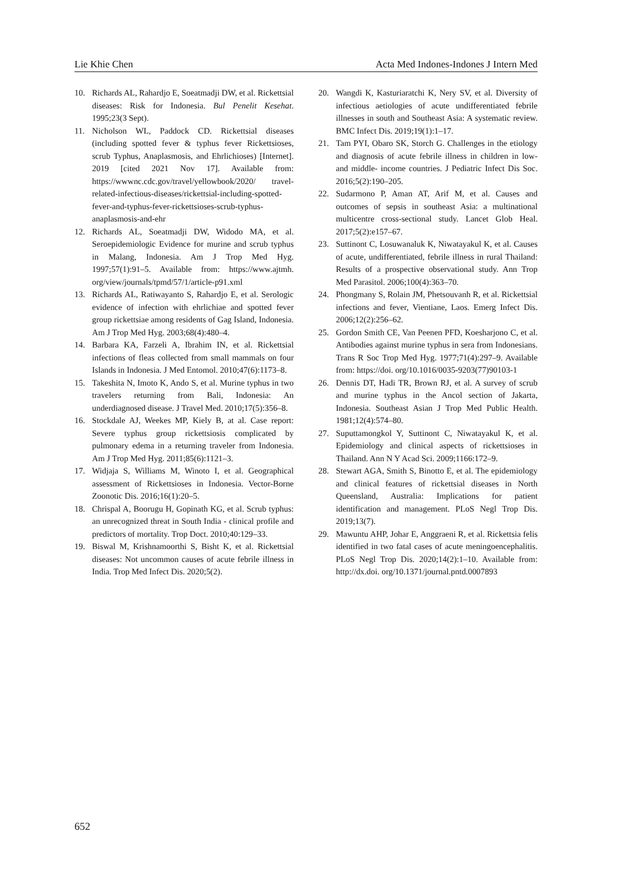Lie Khie Chen Acta Med Indones-Indones J Intern Med
10. Richards AL, Rahardjo E, Soeatmadji DW, et al. Rickettsial diseases: Risk for Indonesia. Bul Penelit Kesehat. 1995;23(3 Sept).
11. Nicholson WL, Paddock CD. Rickettsial diseases (including spotted fever & typhus fever Rickettsioses, scrub Typhus, Anaplasmosis, and Ehrlichioses) [Internet]. 2019 [cited 2021 Nov 17]. Available from: https://wwwnc.cdc.gov/travel/yellowbook/2020/ travel-related-infectious-diseases/rickettsial-including-spotted-fever-and-typhus-fever-rickettsioses-scrub-typhus-anaplasmosis-and-ehr
12. Richards AL, Soeatmadji DW, Widodo MA, et al. Seroepidemiologic Evidence for murine and scrub typhus in Malang, Indonesia. Am J Trop Med Hyg. 1997;57(1):91–5. Available from: https://www.ajtmh. org/view/journals/tpmd/57/1/article-p91.xml
13. Richards AL, Ratiwayanto S, Rahardjo E, et al. Serologic evidence of infection with ehrlichiae and spotted fever group rickettsiae among residents of Gag Island, Indonesia. Am J Trop Med Hyg. 2003;68(4):480–4.
14. Barbara KA, Farzeli A, Ibrahim IN, et al. Rickettsial infections of fleas collected from small mammals on four Islands in Indonesia. J Med Entomol. 2010;47(6):1173–8.
15. Takeshita N, Imoto K, Ando S, et al. Murine typhus in two travelers returning from Bali, Indonesia: An underdiagnosed disease. J Travel Med. 2010;17(5):356–8.
16. Stockdale AJ, Weekes MP, Kiely B, at al. Case report: Severe typhus group rickettsiosis complicated by pulmonary edema in a returning traveler from Indonesia. Am J Trop Med Hyg. 2011;85(6):1121–3.
17. Widjaja S, Williams M, Winoto I, et al. Geographical assessment of Rickettsioses in Indonesia. Vector-Borne Zoonotic Dis. 2016;16(1):20–5.
18. Chrispal A, Boorugu H, Gopinath KG, et al. Scrub typhus: an unrecognized threat in South India - clinical profile and predictors of mortality. Trop Doct. 2010;40:129–33.
19. Biswal M, Krishnamoorthi S, Bisht K, et al. Rickettsial diseases: Not uncommon causes of acute febrile illness in India. Trop Med Infect Dis. 2020;5(2).
20. Wangdi K, Kasturiaratchi K, Nery SV, et al. Diversity of infectious aetiologies of acute undifferentiated febrile illnesses in south and Southeast Asia: A systematic review. BMC Infect Dis. 2019;19(1):1–17.
21. Tam PYI, Obaro SK, Storch G. Challenges in the etiology and diagnosis of acute febrile illness in children in low- and middle- income countries. J Pediatric Infect Dis Soc. 2016;5(2):190–205.
22. Sudarmono P, Aman AT, Arif M, et al. Causes and outcomes of sepsis in southeast Asia: a multinational multicentre cross-sectional study. Lancet Glob Heal. 2017;5(2):e157–67.
23. Suttinont C, Losuwanaluk K, Niwatayakul K, et al. Causes of acute, undifferentiated, febrile illness in rural Thailand: Results of a prospective observational study. Ann Trop Med Parasitol. 2006;100(4):363–70.
24. Phongmany S, Rolain JM, Phetsouvanh R, et al. Rickettsial infections and fever, Vientiane, Laos. Emerg Infect Dis. 2006;12(2):256–62.
25. Gordon Smith CE, Van Peenen PFD, Koesharjono C, et al. Antibodies against murine typhus in sera from Indonesians. Trans R Soc Trop Med Hyg. 1977;71(4):297–9. Available from: https://doi. org/10.1016/0035-9203(77)90103-1
26. Dennis DT, Hadi TR, Brown RJ, et al. A survey of scrub and murine typhus in the Ancol section of Jakarta, Indonesia. Southeast Asian J Trop Med Public Health. 1981;12(4):574–80.
27. Suputtamongkol Y, Suttinont C, Niwatayakul K, et al. Epidemiology and clinical aspects of rickettsioses in Thailand. Ann N Y Acad Sci. 2009;1166:172–9.
28. Stewart AGA, Smith S, Binotto E, et al. The epidemiology and clinical features of rickettsial diseases in North Queensland, Australia: Implications for patient identification and management. PLoS Negl Trop Dis. 2019;13(7).
29. Mawuntu AHP, Johar E, Anggraeni R, et al. Rickettsia felis identified in two fatal cases of acute meningoencephalitis. PLoS Negl Trop Dis. 2020;14(2):1–10. Available from: http://dx.doi. org/10.1371/journal.pntd.0007893
652